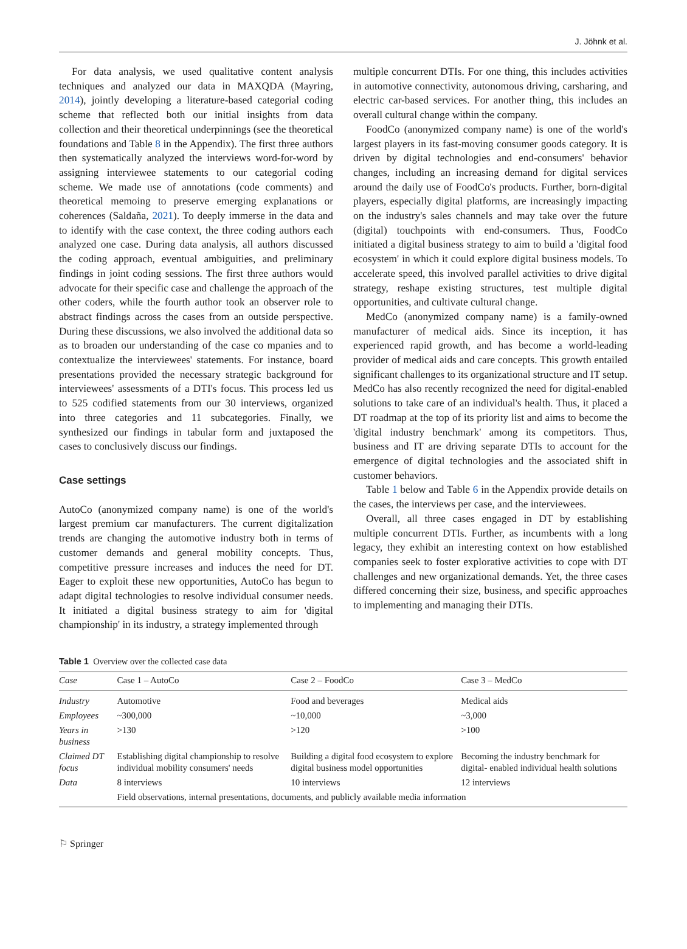J. Jöhnk et al.
For data analysis, we used qualitative content analysis techniques and analyzed our data in MAXQDA (Mayring, 2014), jointly developing a literature-based categorial coding scheme that reflected both our initial insights from data collection and their theoretical underpinnings (see the theoretical foundations and Table 8 in the Appendix). The first three authors then systematically analyzed the interviews word-for-word by assigning interviewee statements to our categorial coding scheme. We made use of annotations (code comments) and theoretical memoing to preserve emerging explanations or coherences (Saldaña, 2021). To deeply immerse in the data and to identify with the case context, the three coding authors each analyzed one case. During data analysis, all authors discussed the coding approach, eventual ambiguities, and preliminary findings in joint coding sessions. The first three authors would advocate for their specific case and challenge the approach of the other coders, while the fourth author took an observer role to abstract findings across the cases from an outside perspective. During these discussions, we also involved the additional data so as to broaden our understanding of the case co mpanies and to contextualize the interviewees' statements. For instance, board presentations provided the necessary strategic background for interviewees' assessments of a DTI's focus. This process led us to 525 codified statements from our 30 interviews, organized into three categories and 11 subcategories. Finally, we synthesized our findings in tabular form and juxtaposed the cases to conclusively discuss our findings.
Case settings
AutoCo (anonymized company name) is one of the world's largest premium car manufacturers. The current digitalization trends are changing the automotive industry both in terms of customer demands and general mobility concepts. Thus, competitive pressure increases and induces the need for DT. Eager to exploit these new opportunities, AutoCo has begun to adapt digital technologies to resolve individual consumer needs. It initiated a digital business strategy to aim for 'digital championship' in its industry, a strategy implemented through
multiple concurrent DTIs. For one thing, this includes activities in automotive connectivity, autonomous driving, carsharing, and electric car-based services. For another thing, this includes an overall cultural change within the company.
FoodCo (anonymized company name) is one of the world's largest players in its fast-moving consumer goods category. It is driven by digital technologies and end-consumers' behavior changes, including an increasing demand for digital services around the daily use of FoodCo's products. Further, born-digital players, especially digital platforms, are increasingly impacting on the industry's sales channels and may take over the future (digital) touchpoints with end-consumers. Thus, FoodCo initiated a digital business strategy to aim to build a 'digital food ecosystem' in which it could explore digital business models. To accelerate speed, this involved parallel activities to drive digital strategy, reshape existing structures, test multiple digital opportunities, and cultivate cultural change.
MedCo (anonymized company name) is a family-owned manufacturer of medical aids. Since its inception, it has experienced rapid growth, and has become a world-leading provider of medical aids and care concepts. This growth entailed significant challenges to its organizational structure and IT setup. MedCo has also recently recognized the need for digital-enabled solutions to take care of an individual's health. Thus, it placed a DT roadmap at the top of its priority list and aims to become the 'digital industry benchmark' among its competitors. Thus, business and IT are driving separate DTIs to account for the emergence of digital technologies and the associated shift in customer behaviors.
Table 1 below and Table 6 in the Appendix provide details on the cases, the interviews per case, and the interviewees.
Overall, all three cases engaged in DT by establishing multiple concurrent DTIs. Further, as incumbents with a long legacy, they exhibit an interesting context on how established companies seek to foster explorative activities to cope with DT challenges and new organizational demands. Yet, the three cases differed concerning their size, business, and specific approaches to implementing and managing their DTIs.
Table 1 Overview over the collected case data
| Case | Case 1 – AutoCo | Case 2 – FoodCo | Case 3 – MedCo |
| --- | --- | --- | --- |
| Industry | Automotive | Food and beverages | Medical aids |
| Employees | ~300,000 | ~10,000 | ~3,000 |
| Years in business | >130 | >120 | >100 |
| Claimed DT focus | Establishing digital championship to resolve individual mobility consumers' needs | Building a digital food ecosystem to explore digital business model opportunities | Becoming the industry benchmark for digital- enabled individual health solutions |
| Data | 8 interviews | 10 interviews | 12 interviews |
| | Field observations, internal presentations, documents, and publicly available media information | | |
⚐ Springer